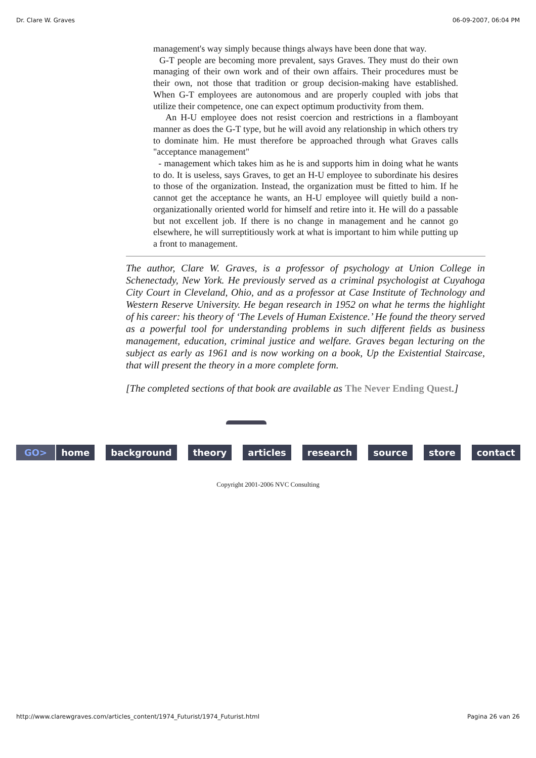Dr. Clare W. Graves 06-09-2007, 06:04 PM
management's way simply because things always have been done that way.
G-T people are becoming more prevalent, says Graves. They must do their own managing of their own work and of their own affairs. Their procedures must be their own, not those that tradition or group decision-making have established. When G-T employees are autonomous and are properly coupled with jobs that utilize their competence, one can expect optimum productivity from them.
An H-U employee does not resist coercion and restrictions in a flamboyant manner as does the G-T type, but he will avoid any relationship in which others try to dominate him. He must therefore be approached through what Graves calls "acceptance management"
- management which takes him as he is and supports him in doing what he wants to do. It is useless, says Graves, to get an H-U employee to subordinate his desires to those of the organization. Instead, the organization must be fitted to him. If he cannot get the acceptance he wants, an H-U employee will quietly build a non-organizationally oriented world for himself and retire into it. He will do a passable but not excellent job. If there is no change in management and he cannot go elsewhere, he will surreptitiously work at what is important to him while putting up a front to management.
The author, Clare W. Graves, is a professor of psychology at Union College in Schenectady, New York. He previously served as a criminal psychologist at Cuyahoga City Court in Cleveland, Ohio, and as a professor at Case Institute of Technology and Western Reserve University. He began research in 1952 on what he terms the highlight of his career: his theory of ‘The Levels of Human Existence.’ He found the theory served as a powerful tool for understanding problems in such different fields as business management, education, criminal justice and welfare. Graves began lecturing on the subject as early as 1961 and is now working on a book, Up the Existential Staircase, that will present the theory in a more complete form.
[The completed sections of that book are available as The Never Ending Quest.]
GO> home background theory articles research source store contact
Copyright 2001-2006 NVC Consulting
http://www.clarewgraves.com/articles_content/1974_Futurist/1974_Futurist.html Pagina 26 van 26